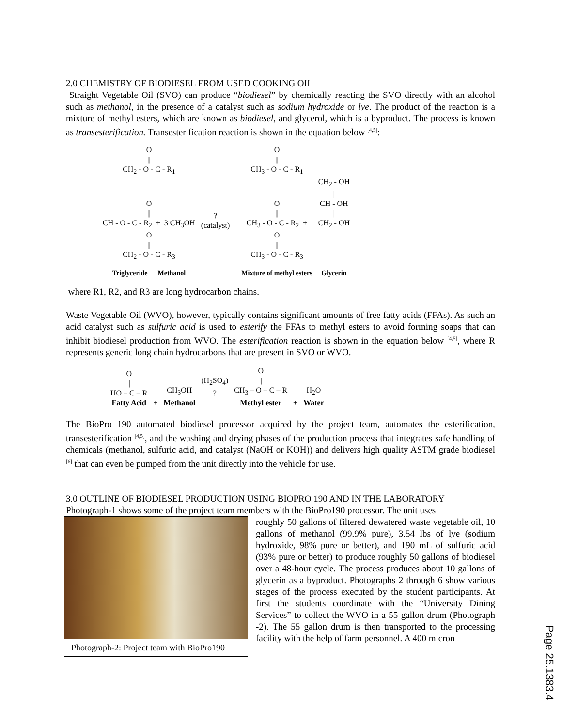2.0 CHEMISTRY OF BIODIESEL FROM USED COOKING OIL
Straight Vegetable Oil (SVO) can produce “biodiesel” by chemically reacting the SVO directly with an alcohol such as methanol, in the presence of a catalyst such as sodium hydroxide or lye. The product of the reaction is a mixture of methyl esters, which are known as biodiesel, and glycerol, which is a byproduct. The process is known as transesterification. Transesterification reaction is shown in the equation below <sup>[4,5]</sup>:
| O // CH<sub>2</sub> - O - C - R<sub>1</sub> | | | O // CH<sub>3</sub> - O - C - R<sub>1</sub> | |
| O // CH - O - C - R<sub>2</sub> + 3 CH<sub>3</sub>OH | ? (catalyst) | | O // CH<sub>3</sub> - O - C - R<sub>2</sub> + | CH<sub>2</sub> - OH / CH - OH / CH<sub>2</sub> - OH |
| O // CH<sub>2</sub> - O - C - R<sub>3</sub> | | | O // CH<sub>3</sub> - O - C - R<sub>3</sub> | |
| Triglyceride Methanol | | | Mixture of methyl esters | Glycerin |
where R1, R2, and R3 are long hydrocarbon chains.
Waste Vegetable Oil (WVO), however, typically contains significant amounts of free fatty acids (FFAs). As such an acid catalyst such as sulfuric acid is used to esterify the FFAs to methyl esters to avoid forming soaps that can inhibit biodiesel production from WVO. The esterification reaction is shown in the equation below <sup>[4,5]</sup>, where R represents generic long chain hydrocarbons that are present in SVO or WVO.
| O // HO – C – R Fatty Acid | + | CH<sub>3</sub>OH Methanol | (H<sub>2</sub>SO<sub>4</sub>) ? | O // CH<sub>3</sub> – O – C – R Methyl ester | + | H<sub>2</sub>O Water |
The BioPro 190 automated biodiesel processor acquired by the project team, automates the esterification, transesterification <sup>[4,5]</sup>, and the washing and drying phases of the production process that integrates safe handling of chemicals (methanol, sulfuric acid, and catalyst (NaOH or KOH)) and delivers high quality ASTM grade biodiesel <sup>[6]</sup> that can even be pumped from the unit directly into the vehicle for use.
3.0 OUTLINE OF BIODIESEL PRODUCTION USING BIOPRO 190 AND IN THE LABORATORY
Photograph-1 shows some of the project team members with the BioPro190 processor. The unit uses
Photograph-2: Project team with BioPro190
roughly 50 gallons of filtered dewatered waste vegetable oil, 10 gallons of methanol (99.9% pure), 3.54 lbs of lye (sodium hydroxide, 98% pure or better), and 190 mL of sulfuric acid (93% pure or better) to produce roughly 50 gallons of biodiesel over a 48-hour cycle. The process produces about 10 gallons of glycerin as a byproduct. Photographs 2 through 6 show various stages of the process executed by the student participants. At first the students coordinate with the “University Dining Services” to collect the WVO in a 55 gallon drum (Photograph -2). The 55 gallon drum is then transported to the processing facility with the help of farm personnel. A 400 micron
Page 25.1383.4